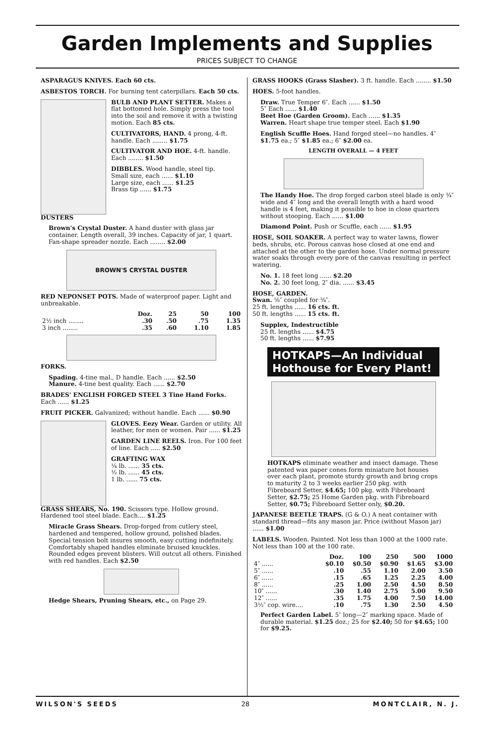Garden Implements and Supplies
PRICES SUBJECT TO CHANGE
ASPARAGUS KNIVES. Each 60 cts.
ASBESTOS TORCH. For burning tent caterpillars. Each 50 cts.
BULB AND PLANT SETTER. Makes a flat bottomed hole. Simply press the tool into the soil and remove it with a twisting motion. Each 85 cts.
CULTIVATORS, HAND. 4 prong, 4-ft. handle. Each ........ $1.75
CULTIVATOR AND HOE. 4-ft. handle. Each ........ $1.50
DIBBLES. Wood handle, steel tip.
Small size, each ...... $1.10
Large size, each ...... $1.25
Brass tip ...... $1.75
DUSTERS
Brown's Crystal Duster. A hand duster with glass jar container. Length overall, 39 inches. Capacity of jar, 1 quart. Fan-shape spreader nozzle. Each ........ $2.00
BROWN'S CRYSTAL DUSTER
RED NEPONSET POTS. Made of waterproof paper. Light and unbreakable.
| | Doz. | 25 | 50 | 100 |
| --- | --- | --- | --- | --- |
| 2½ inch ........ | .30 | .50 | .75 | 1.35 |
| 3 inch ........ | .35 | .60 | 1.10 | 1.85 |
FORKS.
Spading. 4-tine mal., D handle. Each ...... $2.50
Manure. 4-tine best quality. Each ...... $2.70
BRADES' ENGLISH FORGED STEEL 3 Tine Hand Forks. Each ...... $1.25
FRUIT PICKER. Galvanized; without handle. Each ...... $0.90
GLOVES. Eezy Wear. Garden or utility. All leather, for men or women. Pair ...... $1.25
GARDEN LINE REELS. Iron. For 100 feet of line. Each ..... $2.50
GRAFTING WAX
¼ lb. ...... 35 cts.
½ lb. ...... 45 cts.
1 lb. ...... 75 cts.
GRASS SHEARS, No. 190. Scissors type. Hollow ground. Hardened tool steel blade. Each.... $1.25
Miracle Grass Shears. Drop-forged from cutlery steel, hardened and tempered, hollow ground, polished blades. Special tension bolt insures smooth, easy cutting indefinitely. Comfortably shaped handles eliminate bruised knuckles. Rounded edges prevent blisters. Will outcut all others. Finished with red handles. Each $2.50
Hedge Shears, Pruning Shears, etc., on Page 29.
GRASS HOOKS (Grass Slasher). 3 ft. handle. Each ........ $1.50
HOES. 5-foot handles.
Draw. True Temper 6″. Each ...... $1.50
5″ Each ...... $1.40
Beet Hoe (Garden Groom). Each ...... $1.35
Warren. Heart shape true temper steel. Each $1.90
English Scuffle Hoes. Hand forged steel—no handles. 4″ $1.75 ea.; 5″ $1.85 ea.; 6″ $2.00 ea.
LENGTH OVERALL — 4 FEET
The Handy Hoe. The drop forged carbon steel blade is only ¾″ wide and 4″ long and the overall length with a hard wood handle is 4 feet, making it possible to hoe in close quarters without stooping. Each ...... $1.00
Diamond Point. Push or Scuffle, each ...... $1.95
HOSE, SOIL SOAKER. A perfect way to water lawns, flower beds, shrubs, etc. Porous canvas hose closed at one end and attached at the other to the garden hose. Under normal pressure water soaks through every pore of the canvas resulting in perfect watering.
No. 1. 18 feet long ...... $2.20
No. 2. 30 feet long, 2″ dia. ...... $3.45
HOSE, GARDEN.
Swan. ⅝″ coupled for ¾″.
25 ft. lengths ...... 16 cts. ft.
50 ft. lengths ...... 15 cts. ft.
Supplex, Indestructible
25 ft. lengths ...... $4.75
50 ft. lengths ...... $7.95
HOTKAPS—An Individual
Hothouse for Every Plant!
HOTKAPS eliminate weather and insect damage. These patented wax paper cones form miniature hot houses over each plant, promote sturdy growth and bring crops to maturity 2 to 3 weeks earlier 250 pkg. with Fibreboard Setter, $4.65; 100 pkg. with Fibreboard Setter, $2.75; 25 Home Garden pkg. with Fibreboard Setter, $0.75; Fibreboard Setter only, $0.20.
JAPANESE BEETLE TRAPS. (G & O.) A neat container with standard thread—fits any mason jar. Price (without Mason jar) ...... $1.00
LABELS. Wooden. Painted. Not less than 1000 at the 1000 rate. Not less than 100 at the 100 rate.
| | Doz. | 100 | 250 | 500 | 1000 |
| --- | --- | --- | --- | --- | --- |
| 4″ ...... | $0.10 | $0.50 | $0.90 | $1.65 | $3.00 |
| 5″ ...... | .10 | .55 | 1.10 | 2.00 | 3.50 |
| 6″ ...... | .15 | .65 | 1.25 | 2.25 | 4.00 |
| 8″ ...... | .25 | 1.00 | 2.50 | 4.50 | 8.50 |
| 10″ ...... | .30 | 1.40 | 2.75 | 5.00 | 9.50 |
| 12″ ...... | .35 | 1.75 | 4.00 | 7.50 | 14.00 |
| 3½″ cop. wire.... | .10 | .75 | 1.30 | 2.50 | 4.50 |
Perfect Garden Label. 5″ long—2″ marking space. Made of durable material. $1.25 doz.; 25 for $2.40; 50 for $4.65; 100 for $9.25.
WILSON'S SEEDS 28 MONTCLAIR, N. J.